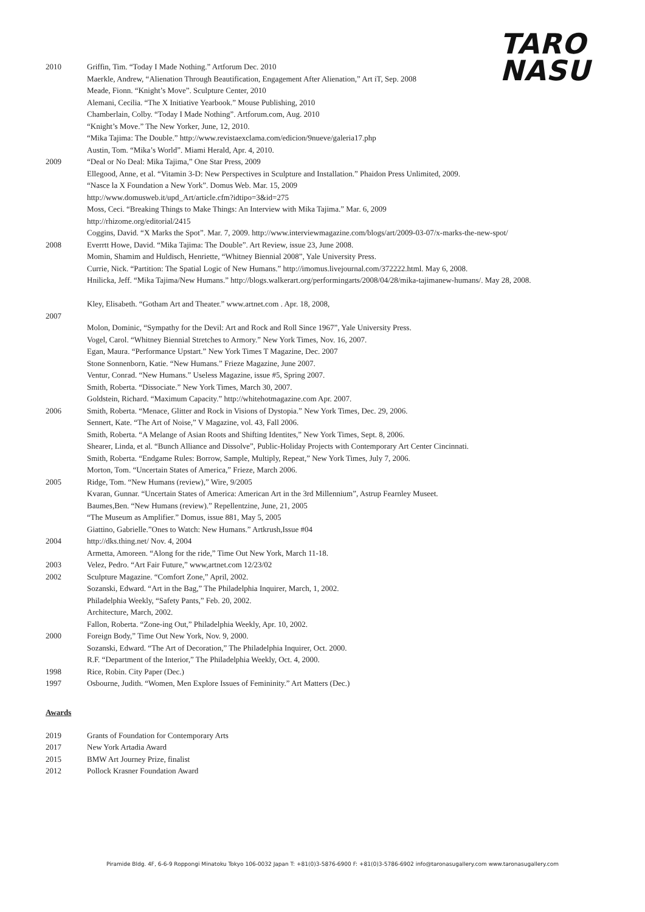TARO
NASU
2010 Griffin, Tim. “Today I Made Nothing.” Artforum Dec. 2010
Maerkle, Andrew, “Alienation Through Beautification, Engagement After Alienation,” Art iT, Sep. 2008
Meade, Fionn. “Knight’s Move”. Sculpture Center, 2010
Alemani, Cecilia. “The X Initiative Yearbook.” Mouse Publishing, 2010
Chamberlain, Colby. “Today I Made Nothing”. Artforum.com, Aug. 2010
“Knight’s Move.” The New Yorker, June, 12, 2010.
“Mika Tajima: The Double.” http://www.revistaexclama.com/edicion/9nueve/galeria17.php
Austin, Tom. “Mika’s World”. Miami Herald, Apr. 4, 2010.
2009 “Deal or No Deal: Mika Tajima,” One Star Press, 2009
Ellegood, Anne, et al. “Vitamin 3-D: New Perspectives in Sculpture and Installation.” Phaidon Press Unlimited, 2009.
“Nasce la X Foundation a New York”. Domus Web. Mar. 15, 2009
http://www.domusweb.it/upd_Art/article.cfm?idtipo=3&id=275
Moss, Ceci. “Breaking Things to Make Things: An Interview with Mika Tajima.” Mar. 6, 2009
http://rhizome.org/editorial/2415
Coggins, David. “X Marks the Spot”. Mar. 7, 2009. http://www.interviewmagazine.com/blogs/art/2009-03-07/x-marks-the-new-spot/
2008 Everrtt Howe, David. “Mika Tajima: The Double”. Art Review, issue 23, June 2008.
Momin, Shamim and Huldisch, Henriette, “Whitney Biennial 2008”, Yale University Press.
Currie, Nick. “Partition: The Spatial Logic of New Humans.” http://imomus.livejournal.com/372222.html. May 6, 2008.
Hnilicka, Jeff. “Mika Tajima/New Humans.” http://blogs.walkerart.org/performingarts/2008/04/28/mika-tajimanew-humans/. May 28, 2008.
Kley, Elisabeth. “Gotham Art and Theater.” www.artnet.com . Apr. 18, 2008,
2007
Molon, Dominic, “Sympathy for the Devil: Art and Rock and Roll Since 1967”, Yale University Press.
Vogel, Carol. “Whitney Biennial Stretches to Armory.” New York Times, Nov. 16, 2007.
Egan, Maura. “Performance Upstart.” New York Times T Magazine, Dec. 2007
Stone Sonnenborn, Katie. “New Humans.” Frieze Magazine, June 2007.
Ventur, Conrad. “New Humans.” Useless Magazine, issue #5, Spring 2007.
Smith, Roberta. “Dissociate.” New York Times, March 30, 2007.
Goldstein, Richard. “Maximum Capacity.” http://whitehotmagazine.com Apr. 2007.
2006 Smith, Roberta. “Menace, Glitter and Rock in Visions of Dystopia.” New York Times, Dec. 29, 2006.
Sennert, Kate. “The Art of Noise,” V Magazine, vol. 43, Fall 2006.
Smith, Roberta. “A Melange of Asian Roots and Shifting Identites,” New York Times, Sept. 8, 2006.
Shearer, Linda, et al. “Bunch Alliance and Dissolve”, Public-Holiday Projects with Contemporary Art Center Cincinnati.
Smith, Roberta. “Endgame Rules: Borrow, Sample, Multiply, Repeat,” New York Times, July 7, 2006.
Morton, Tom. “Uncertain States of America,” Frieze, March 2006.
2005 Ridge, Tom. “New Humans (review),” Wire, 9/2005
Kvaran, Gunnar. “Uncertain States of America: American Art in the 3rd Millennium”, Astrup Fearnley Museet.
Baumes,Ben. “New Humans (review).” Repellentzine, June, 21, 2005
“The Museum as Amplifier.” Domus, issue 881, May 5, 2005
Giattino, Gabrielle.”Ones to Watch: New Humans.” Artkrush,Issue #04
2004 http://dks.thing.net/ Nov. 4, 2004
Armetta, Amoreen. “Along for the ride,” Time Out New York, March 11-18.
2003 Velez, Pedro. “Art Fair Future,” www,artnet.com 12/23/02
2002 Sculpture Magazine. “Comfort Zone,” April, 2002.
Sozanski, Edward. “Art in the Bag,” The Philadelphia Inquirer, March, 1, 2002.
Philadelphia Weekly, “Safety Pants,” Feb. 20, 2002.
Architecture, March, 2002.
Fallon, Roberta. “Zone-ing Out,” Philadelphia Weekly, Apr. 10, 2002.
2000 Foreign Body,” Time Out New York, Nov. 9, 2000.
Sozanski, Edward. “The Art of Decoration,” The Philadelphia Inquirer, Oct. 2000.
R.F. “Department of the Interior,” The Philadelphia Weekly, Oct. 4, 2000.
1998 Rice, Robin. City Paper (Dec.)
1997 Osbourne, Judith. “Women, Men Explore Issues of Femininity.” Art Matters (Dec.)
Awards
2019 Grants of Foundation for Contemporary Arts
2017 New York Artadia Award
2015 BMW Art Journey Prize, finalist
2012 Pollock Krasner Foundation Award
Piramide Bldg. 4F, 6-6-9 Roppongi Minatoku Tokyo 106-0032 Japan T: +81(0)3-5876-6900 F: +81(0)3-5786-6902 info@taronasugallery.com www.taronasugallery.com